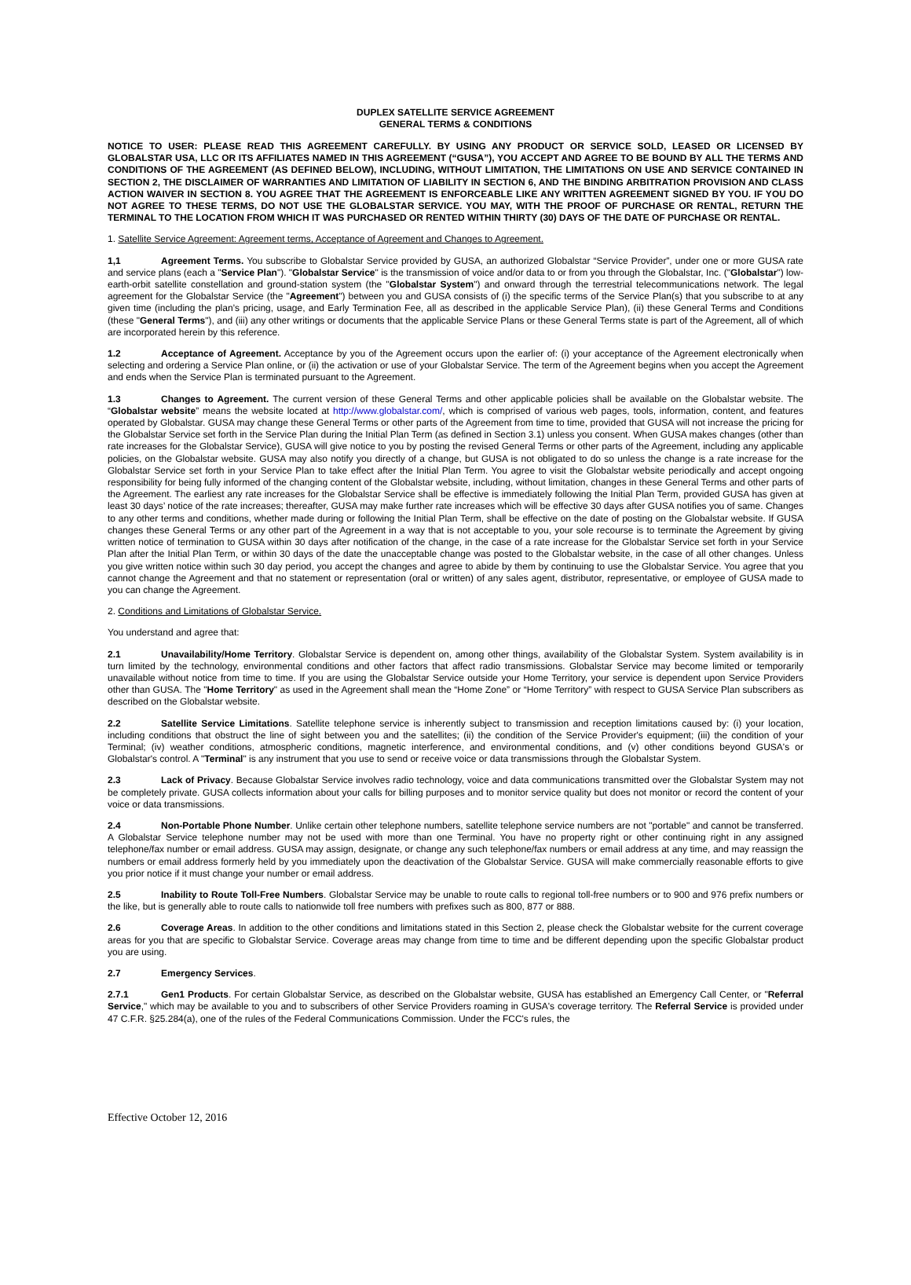DUPLEX SATELLITE SERVICE AGREEMENT
GENERAL TERMS & CONDITIONS
NOTICE TO USER: PLEASE READ THIS AGREEMENT CAREFULLY. BY USING ANY PRODUCT OR SERVICE SOLD, LEASED OR LICENSED BY GLOBALSTAR USA, LLC OR ITS AFFILIATES NAMED IN THIS AGREEMENT (“GUSA”), YOU ACCEPT AND AGREE TO BE BOUND BY ALL THE TERMS AND CONDITIONS OF THE AGREEMENT (AS DEFINED BELOW), INCLUDING, WITHOUT LIMITATION, THE LIMITATIONS ON USE AND SERVICE CONTAINED IN SECTION 2, THE DISCLAIMER OF WARRANTIES AND LIMITATION OF LIABILITY IN SECTION 6, AND THE BINDING ARBITRATION PROVISION AND CLASS ACTION WAIVER IN SECTION 8. YOU AGREE THAT THE AGREEMENT IS ENFORCEABLE LIKE ANY WRITTEN AGREEMENT SIGNED BY YOU. IF YOU DO NOT AGREE TO THESE TERMS, DO NOT USE THE GLOBALSTAR SERVICE. YOU MAY, WITH THE PROOF OF PURCHASE OR RENTAL, RETURN THE TERMINAL TO THE LOCATION FROM WHICH IT WAS PURCHASED OR RENTED WITHIN THIRTY (30) DAYS OF THE DATE OF PURCHASE OR RENTAL.
1. Satellite Service Agreement: Agreement terms, Acceptance of Agreement and Changes to Agreement.
1,1 Agreement Terms. You subscribe to Globalstar Service provided by GUSA, an authorized Globalstar “Service Provider”, under one or more GUSA rate and service plans (each a "Service Plan"). "Globalstar Service" is the transmission of voice and/or data to or from you through the Globalstar, Inc. ("Globalstar") low-earth-orbit satellite constellation and ground-station system (the "Globalstar System") and onward through the terrestrial telecommunications network. The legal agreement for the Globalstar Service (the "Agreement") between you and GUSA consists of (i) the specific terms of the Service Plan(s) that you subscribe to at any given time (including the plan’s pricing, usage, and Early Termination Fee, all as described in the applicable Service Plan), (ii) these General Terms and Conditions (these "General Terms"), and (iii) any other writings or documents that the applicable Service Plans or these General Terms state is part of the Agreement, all of which are incorporated herein by this reference.
1.2 Acceptance of Agreement. Acceptance by you of the Agreement occurs upon the earlier of: (i) your acceptance of the Agreement electronically when selecting and ordering a Service Plan online, or (ii) the activation or use of your Globalstar Service. The term of the Agreement begins when you accept the Agreement and ends when the Service Plan is terminated pursuant to the Agreement.
1.3 Changes to Agreement. The current version of these General Terms and other applicable policies shall be available on the Globalstar website. The “Globalstar website” means the website located at http://www.globalstar.com/, which is comprised of various web pages, tools, information, content, and features operated by Globalstar. GUSA may change these General Terms or other parts of the Agreement from time to time, provided that GUSA will not increase the pricing for the Globalstar Service set forth in the Service Plan during the Initial Plan Term (as defined in Section 3.1) unless you consent. When GUSA makes changes (other than rate increases for the Globalstar Service), GUSA will give notice to you by posting the revised General Terms or other parts of the Agreement, including any applicable policies, on the Globalstar website. GUSA may also notify you directly of a change, but GUSA is not obligated to do so unless the change is a rate increase for the Globalstar Service set forth in your Service Plan to take effect after the Initial Plan Term. You agree to visit the Globalstar website periodically and accept ongoing responsibility for being fully informed of the changing content of the Globalstar website, including, without limitation, changes in these General Terms and other parts of the Agreement. The earliest any rate increases for the Globalstar Service shall be effective is immediately following the Initial Plan Term, provided GUSA has given at least 30 days’ notice of the rate increases; thereafter, GUSA may make further rate increases which will be effective 30 days after GUSA notifies you of same. Changes to any other terms and conditions, whether made during or following the Initial Plan Term, shall be effective on the date of posting on the Globalstar website. If GUSA changes these General Terms or any other part of the Agreement in a way that is not acceptable to you, your sole recourse is to terminate the Agreement by giving written notice of termination to GUSA within 30 days after notification of the change, in the case of a rate increase for the Globalstar Service set forth in your Service Plan after the Initial Plan Term, or within 30 days of the date the unacceptable change was posted to the Globalstar website, in the case of all other changes. Unless you give written notice within such 30 day period, you accept the changes and agree to abide by them by continuing to use the Globalstar Service. You agree that you cannot change the Agreement and that no statement or representation (oral or written) of any sales agent, distributor, representative, or employee of GUSA made to you can change the Agreement.
2. Conditions and Limitations of Globalstar Service.
You understand and agree that:
2.1 Unavailability/Home Territory. Globalstar Service is dependent on, among other things, availability of the Globalstar System. System availability is in turn limited by the technology, environmental conditions and other factors that affect radio transmissions. Globalstar Service may become limited or temporarily unavailable without notice from time to time. If you are using the Globalstar Service outside your Home Territory, your service is dependent upon Service Providers other than GUSA. The "Home Territory" as used in the Agreement shall mean the “Home Zone” or “Home Territory” with respect to GUSA Service Plan subscribers as described on the Globalstar website.
2.2 Satellite Service Limitations. Satellite telephone service is inherently subject to transmission and reception limitations caused by: (i) your location, including conditions that obstruct the line of sight between you and the satellites; (ii) the condition of the Service Provider's equipment; (iii) the condition of your Terminal; (iv) weather conditions, atmospheric conditions, magnetic interference, and environmental conditions, and (v) other conditions beyond GUSA's or Globalstar's control. A "Terminal" is any instrument that you use to send or receive voice or data transmissions through the Globalstar System.
2.3 Lack of Privacy. Because Globalstar Service involves radio technology, voice and data communications transmitted over the Globalstar System may not be completely private. GUSA collects information about your calls for billing purposes and to monitor service quality but does not monitor or record the content of your voice or data transmissions.
2.4 Non-Portable Phone Number. Unlike certain other telephone numbers, satellite telephone service numbers are not "portable" and cannot be transferred. A Globalstar Service telephone number may not be used with more than one Terminal. You have no property right or other continuing right in any assigned telephone/fax number or email address. GUSA may assign, designate, or change any such telephone/fax numbers or email address at any time, and may reassign the numbers or email address formerly held by you immediately upon the deactivation of the Globalstar Service. GUSA will make commercially reasonable efforts to give you prior notice if it must change your number or email address.
2.5 Inability to Route Toll-Free Numbers. Globalstar Service may be unable to route calls to regional toll-free numbers or to 900 and 976 prefix numbers or the like, but is generally able to route calls to nationwide toll free numbers with prefixes such as 800, 877 or 888.
2.6 Coverage Areas. In addition to the other conditions and limitations stated in this Section 2, please check the Globalstar website for the current coverage areas for you that are specific to Globalstar Service. Coverage areas may change from time to time and be different depending upon the specific Globalstar product you are using.
2.7 Emergency Services.
2.7.1 Gen1 Products. For certain Globalstar Service, as described on the Globalstar website, GUSA has established an Emergency Call Center, or "Referral Service," which may be available to you and to subscribers of other Service Providers roaming in GUSA's coverage territory. The Referral Service is provided under 47 C.F.R. §25.284(a), one of the rules of the Federal Communications Commission. Under the FCC's rules, the
Effective October 12, 2016